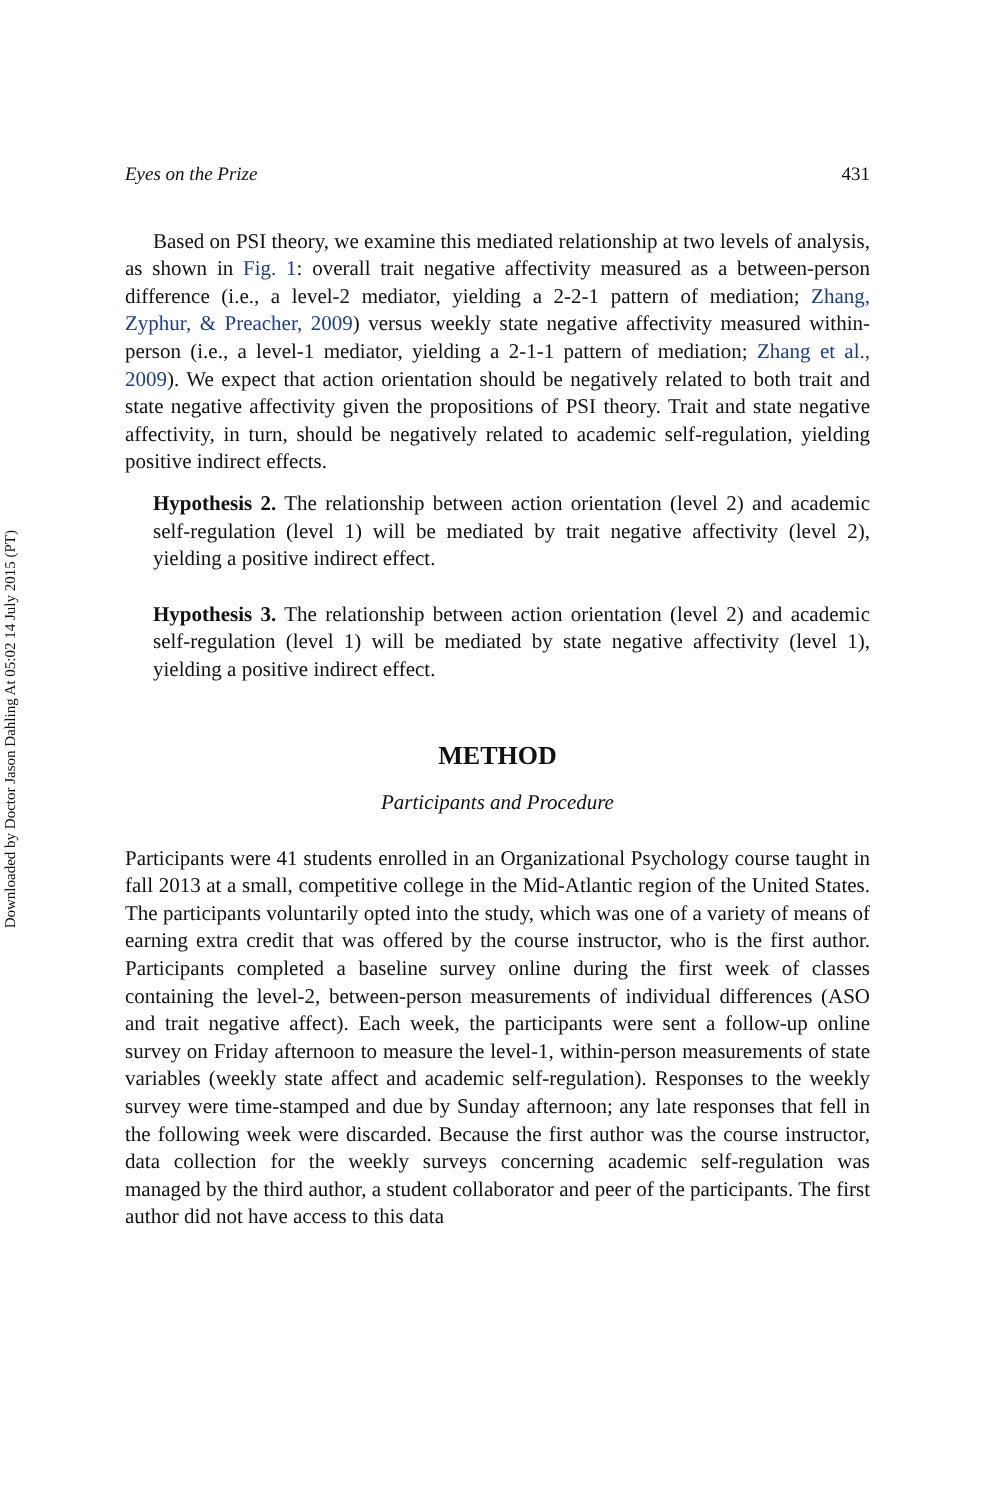Downloaded by Doctor Jason Dahling At 05:02 14 July 2015 (PT)
Eyes on the Prize 431
Based on PSI theory, we examine this mediated relationship at two levels of analysis, as shown in Fig. 1: overall trait negative affectivity measured as a between-person difference (i.e., a level-2 mediator, yielding a 2-2-1 pattern of mediation; Zhang, Zyphur, & Preacher, 2009) versus weekly state negative affectivity measured within-person (i.e., a level-1 mediator, yielding a 2-1-1 pattern of mediation; Zhang et al., 2009). We expect that action orientation should be negatively related to both trait and state negative affectivity given the propositions of PSI theory. Trait and state negative affectivity, in turn, should be negatively related to academic self-regulation, yielding positive indirect effects.
Hypothesis 2. The relationship between action orientation (level 2) and academic self-regulation (level 1) will be mediated by trait negative affectivity (level 2), yielding a positive indirect effect.
Hypothesis 3. The relationship between action orientation (level 2) and academic self-regulation (level 1) will be mediated by state negative affectivity (level 1), yielding a positive indirect effect.
METHOD
Participants and Procedure
Participants were 41 students enrolled in an Organizational Psychology course taught in fall 2013 at a small, competitive college in the Mid-Atlantic region of the United States. The participants voluntarily opted into the study, which was one of a variety of means of earning extra credit that was offered by the course instructor, who is the first author. Participants completed a baseline survey online during the first week of classes containing the level-2, between-person measurements of individual differences (ASO and trait negative affect). Each week, the participants were sent a follow-up online survey on Friday afternoon to measure the level-1, within-person measurements of state variables (weekly state affect and academic self-regulation). Responses to the weekly survey were time-stamped and due by Sunday afternoon; any late responses that fell in the following week were discarded. Because the first author was the course instructor, data collection for the weekly surveys concerning academic self-regulation was managed by the third author, a student collaborator and peer of the participants. The first author did not have access to this data